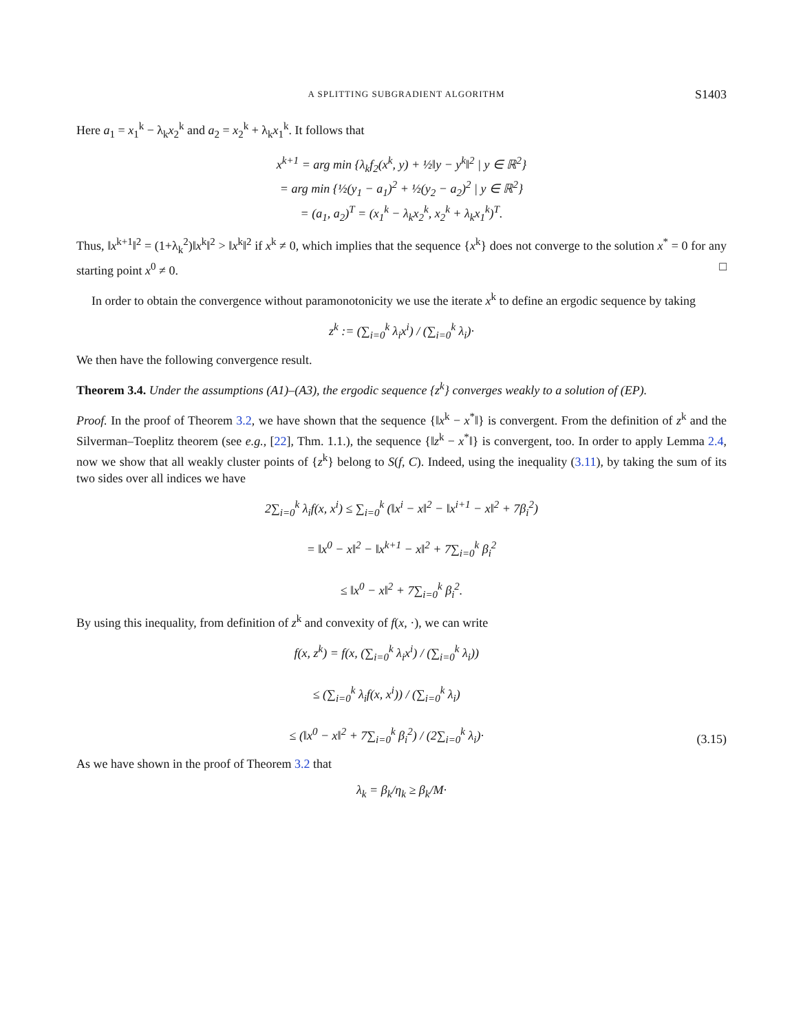A SPLITTING SUBGRADIENT ALGORITHM S1403
Here a<sub>1</sub> = x<sub>1</sub><sup>k</sup> − λ<sub>k</sub>x<sub>2</sub><sup>k</sup> and a<sub>2</sub> = x<sub>2</sub><sup>k</sup> + λ<sub>k</sub>x<sub>1</sub><sup>k</sup>. It follows that
x<sup>k+1</sup> = arg min {λ<sub>k</sub>f<sub>2</sub>(x<sup>k</sup>, y) + ½‖y − y<sup>k</sup>‖<sup>2</sup> | y ∈ ℝ<sup>2</sup>}
= arg min {½(y<sub>1</sub> − a<sub>1</sub>)<sup>2</sup> + ½(y<sub>2</sub> − a<sub>2</sub>)<sup>2</sup> | y ∈ ℝ<sup>2</sup>}
= (a<sub>1</sub>, a<sub>2</sub>)<sup>T</sup> = (x<sub>1</sub><sup>k</sup> − λ<sub>k</sub>x<sub>2</sub><sup>k</sup>, x<sub>2</sub><sup>k</sup> + λ<sub>k</sub>x<sub>1</sub><sup>k</sup>)<sup>T</sup>.
Thus, ‖x<sup>k+1</sup>‖<sup>2</sup> = (1+λ<sub>k</sub><sup>2</sup>)‖x<sup>k</sup>‖<sup>2</sup> > ‖x<sup>k</sup>‖<sup>2</sup> if x<sup>k</sup> ≠ 0, which implies that the sequence {x<sup>k</sup>} does not converge to the solution x<sup>*</sup> = 0 for any starting point x<sup>0</sup> ≠ 0. □
In order to obtain the convergence without paramonotonicity we use the iterate x<sup>k</sup> to define an ergodic sequence by taking
z<sup>k</sup> := (∑<sub>i=0</sub><sup>k</sup> λ<sub>i</sub>x<sup>i</sup>) / (∑<sub>i=0</sub><sup>k</sup> λ<sub>i</sub>)·
We then have the following convergence result.
Theorem 3.4. Under the assumptions (A1)–(A3), the ergodic sequence {z<sup>k</sup>} converges weakly to a solution of (EP).
Proof. In the proof of Theorem 3.2, we have shown that the sequence {‖x<sup>k</sup> − x<sup>*</sup>‖} is convergent. From the definition of z<sup>k</sup> and the Silverman–Toeplitz theorem (see e.g., [22], Thm. 1.1.), the sequence {‖z<sup>k</sup> − x<sup>*</sup>‖} is convergent, too. In order to apply Lemma 2.4, now we show that all weakly cluster points of {z<sup>k</sup>} belong to S(f, C). Indeed, using the inequality (3.11), by taking the sum of its two sides over all indices we have
2∑<sub>i=0</sub><sup>k</sup> λ<sub>i</sub>f(x, x<sup>i</sup>) ≤ ∑<sub>i=0</sub><sup>k</sup> (‖x<sup>i</sup> − x‖<sup>2</sup> − ‖x<sup>i+1</sup> − x‖<sup>2</sup> + 7β<sub>i</sub><sup>2</sup>)
= ‖x<sup>0</sup> − x‖<sup>2</sup> − ‖x<sup>k+1</sup> − x‖<sup>2</sup> + 7∑<sub>i=0</sub><sup>k</sup> β<sub>i</sub><sup>2</sup>
≤ ‖x<sup>0</sup> − x‖<sup>2</sup> + 7∑<sub>i=0</sub><sup>k</sup> β<sub>i</sub><sup>2</sup>.
By using this inequality, from definition of z<sup>k</sup> and convexity of f(x, ·), we can write
f(x, z<sup>k</sup>) = f(x, (∑<sub>i=0</sub><sup>k</sup> λ<sub>i</sub>x<sup>i</sup>) / (∑<sub>i=0</sub><sup>k</sup> λ<sub>i</sub>))
≤ (∑<sub>i=0</sub><sup>k</sup> λ<sub>i</sub>f(x, x<sup>i</sup>)) / (∑<sub>i=0</sub><sup>k</sup> λ<sub>i</sub>)
≤ (‖x<sup>0</sup> − x‖<sup>2</sup> + 7∑<sub>i=0</sub><sup>k</sup> β<sub>i</sub><sup>2</sup>) / (2∑<sub>i=0</sub><sup>k</sup> λ<sub>i</sub>)· (3.15)
As we have shown in the proof of Theorem 3.2 that
λ<sub>k</sub> = β<sub>k</sub>/η<sub>k</sub> ≥ β<sub>k</sub>/M·